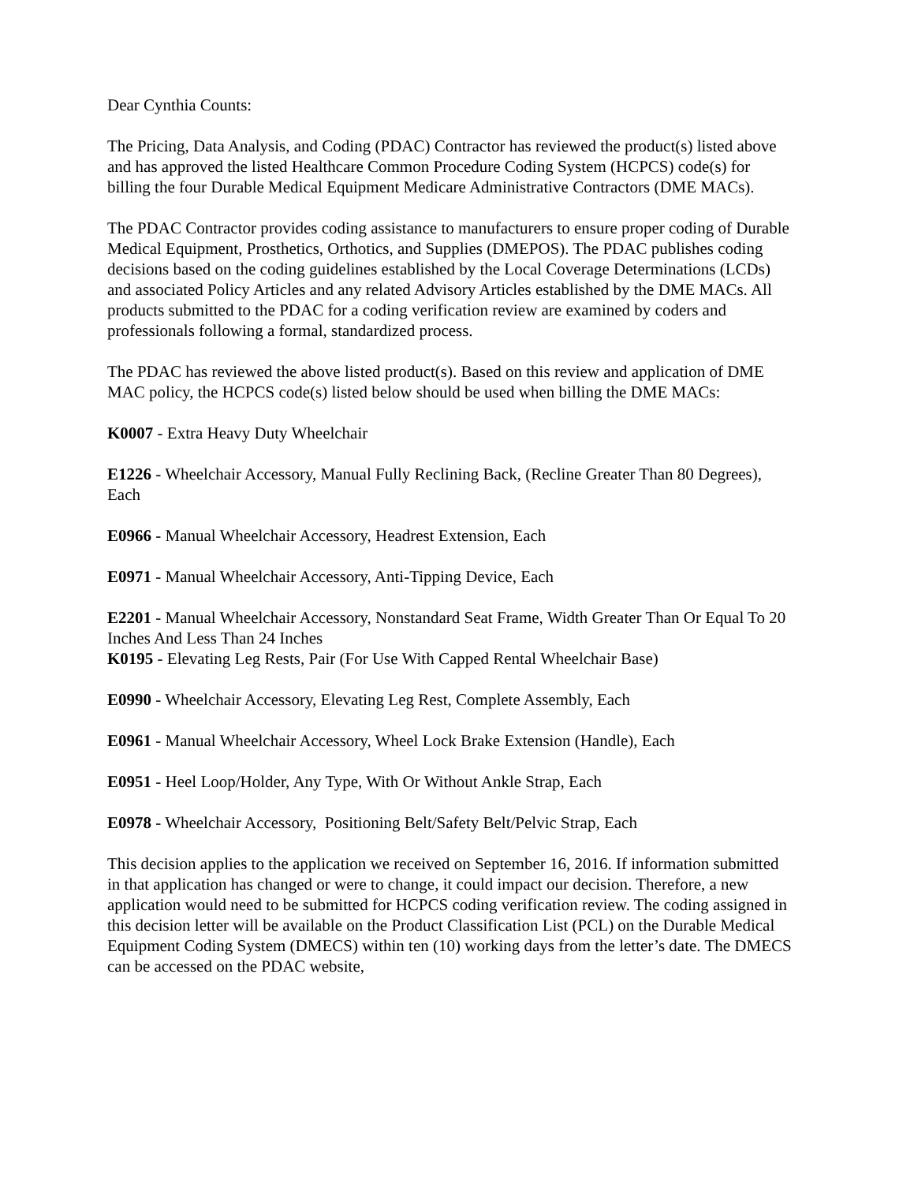Dear Cynthia Counts:
The Pricing, Data Analysis, and Coding (PDAC) Contractor has reviewed the product(s) listed above and has approved the listed Healthcare Common Procedure Coding System (HCPCS) code(s) for billing the four Durable Medical Equipment Medicare Administrative Contractors (DME MACs).
The PDAC Contractor provides coding assistance to manufacturers to ensure proper coding of Durable Medical Equipment, Prosthetics, Orthotics, and Supplies (DMEPOS). The PDAC publishes coding decisions based on the coding guidelines established by the Local Coverage Determinations (LCDs) and associated Policy Articles and any related Advisory Articles established by the DME MACs. All products submitted to the PDAC for a coding verification review are examined by coders and professionals following a formal, standardized process.
The PDAC has reviewed the above listed product(s). Based on this review and application of DME MAC policy, the HCPCS code(s) listed below should be used when billing the DME MACs:
K0007 - Extra Heavy Duty Wheelchair
E1226 - Wheelchair Accessory, Manual Fully Reclining Back, (Recline Greater Than 80 Degrees), Each
E0966 - Manual Wheelchair Accessory, Headrest Extension, Each
E0971 - Manual Wheelchair Accessory, Anti-Tipping Device, Each
E2201 - Manual Wheelchair Accessory, Nonstandard Seat Frame, Width Greater Than Or Equal To 20 Inches And Less Than 24 Inches
K0195 - Elevating Leg Rests, Pair (For Use With Capped Rental Wheelchair Base)
E0990 - Wheelchair Accessory, Elevating Leg Rest, Complete Assembly, Each
E0961 - Manual Wheelchair Accessory, Wheel Lock Brake Extension (Handle), Each
E0951 - Heel Loop/Holder, Any Type, With Or Without Ankle Strap, Each
E0978 - Wheelchair Accessory, Positioning Belt/Safety Belt/Pelvic Strap, Each
This decision applies to the application we received on September 16, 2016. If information submitted in that application has changed or were to change, it could impact our decision. Therefore, a new application would need to be submitted for HCPCS coding verification review. The coding assigned in this decision letter will be available on the Product Classification List (PCL) on the Durable Medical Equipment Coding System (DMECS) within ten (10) working days from the letter’s date. The DMECS can be accessed on the PDAC website,